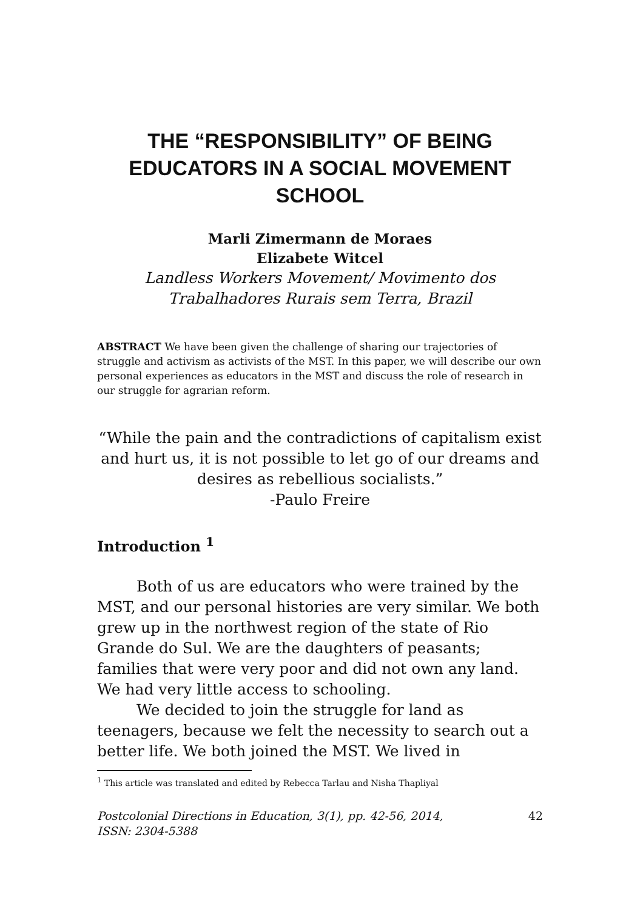THE “RESPONSIBILITY” OF BEING EDUCATORS IN A SOCIAL MOVEMENT SCHOOL
Marli Zimermann de Moraes
Elizabete Witcel
Landless Workers Movement/ Movimento dos Trabalhadores Rurais sem Terra, Brazil
ABSTRACT We have been given the challenge of sharing our trajectories of struggle and activism as activists of the MST. In this paper, we will describe our own personal experiences as educators in the MST and discuss the role of research in our struggle for agrarian reform.
“While the pain and the contradictions of capitalism exist and hurt us, it is not possible to let go of our dreams and desires as rebellious socialists.”
-Paulo Freire
Introduction <sup>1</sup>
Both of us are educators who were trained by the MST, and our personal histories are very similar. We both grew up in the northwest region of the state of Rio Grande do Sul. We are the daughters of peasants; families that were very poor and did not own any land. We had very little access to schooling.
We decided to join the struggle for land as teenagers, because we felt the necessity to search out a better life. We both joined the MST. We lived in
<sup>1</sup> This article was translated and edited by Rebecca Tarlau and Nisha Thapliyal
Postcolonial Directions in Education, 3(1), pp. 42-56, 2014,
ISSN: 2304-5388 42